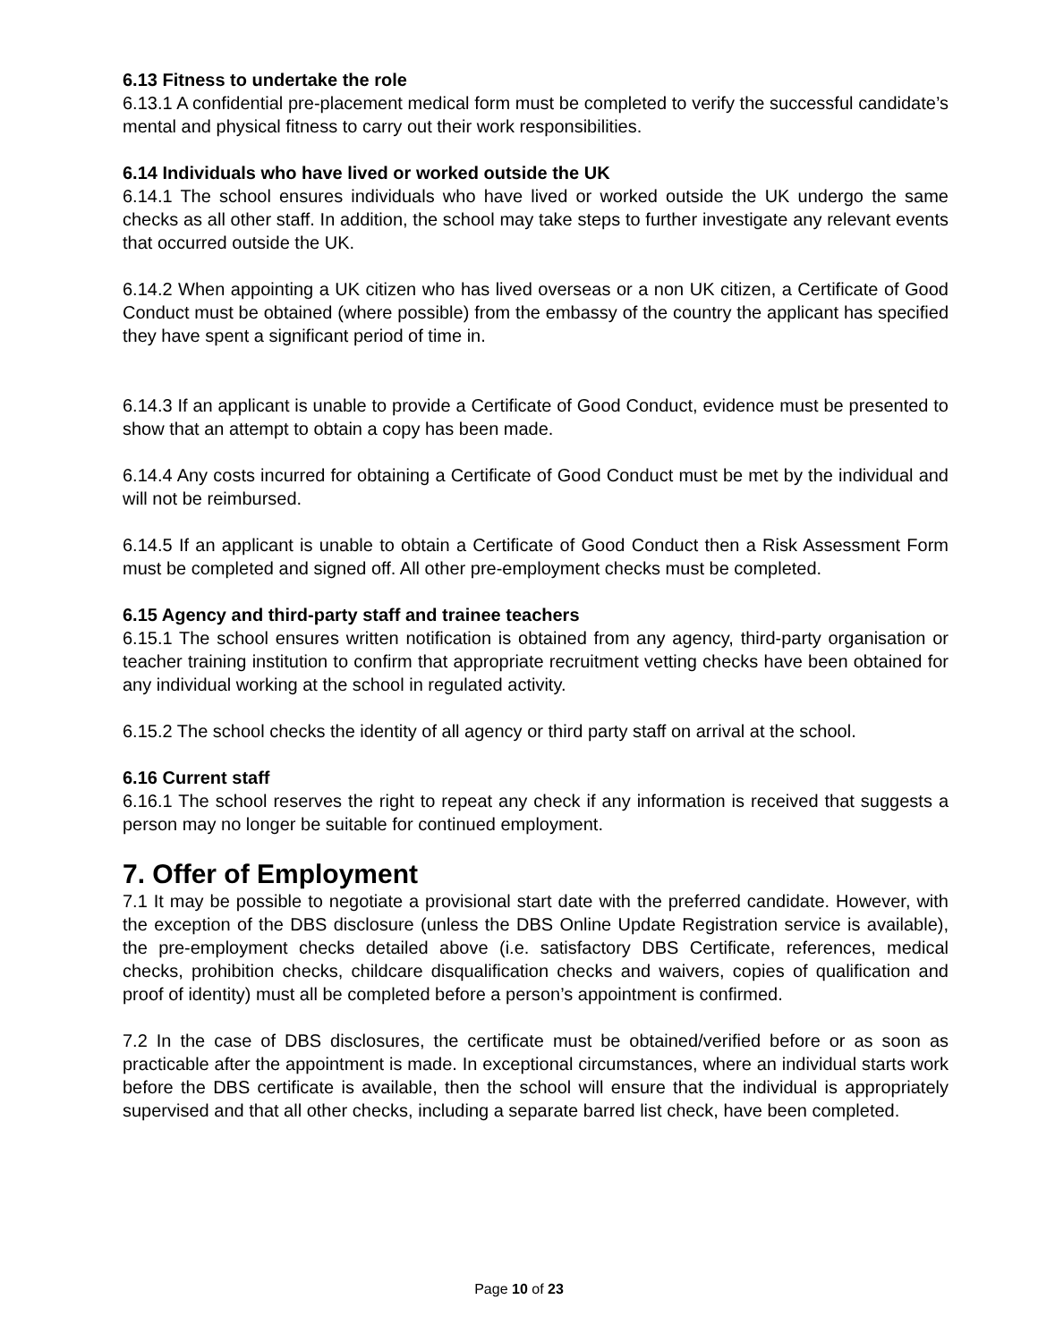6.13 Fitness to undertake the role
6.13.1 A confidential pre-placement medical form must be completed to verify the successful candidate’s mental and physical fitness to carry out their work responsibilities.
6.14 Individuals who have lived or worked outside the UK
6.14.1 The school ensures individuals who have lived or worked outside the UK undergo the same checks as all other staff. In addition, the school may take steps to further investigate any relevant events that occurred outside the UK.
6.14.2 When appointing a UK citizen who has lived overseas or a non UK citizen, a Certificate of Good Conduct must be obtained (where possible) from the embassy of the country the applicant has specified they have spent a significant period of time in.
6.14.3 If an applicant is unable to provide a Certificate of Good Conduct, evidence must be presented to show that an attempt to obtain a copy has been made.
6.14.4 Any costs incurred for obtaining a Certificate of Good Conduct must be met by the individual and will not be reimbursed.
6.14.5 If an applicant is unable to obtain a Certificate of Good Conduct then a Risk Assessment Form must be completed and signed off. All other pre-employment checks must be completed.
6.15 Agency and third-party staff and trainee teachers
6.15.1 The school ensures written notification is obtained from any agency, third-party organisation or teacher training institution to confirm that appropriate recruitment vetting checks have been obtained for any individual working at the school in regulated activity.
6.15.2 The school checks the identity of all agency or third party staff on arrival at the school.
6.16 Current staff
6.16.1 The school reserves the right to repeat any check if any information is received that suggests a person may no longer be suitable for continued employment.
7. Offer of Employment
7.1 It may be possible to negotiate a provisional start date with the preferred candidate. However, with the exception of the DBS disclosure (unless the DBS Online Update Registration service is available), the pre-employment checks detailed above (i.e. satisfactory DBS Certificate, references, medical checks, prohibition checks, childcare disqualification checks and waivers, copies of qualification and proof of identity) must all be completed before a person’s appointment is confirmed.
7.2 In the case of DBS disclosures, the certificate must be obtained/verified before or as soon as practicable after the appointment is made. In exceptional circumstances, where an individual starts work before the DBS certificate is available, then the school will ensure that the individual is appropriately supervised and that all other checks, including a separate barred list check, have been completed.
Page 10 of 23